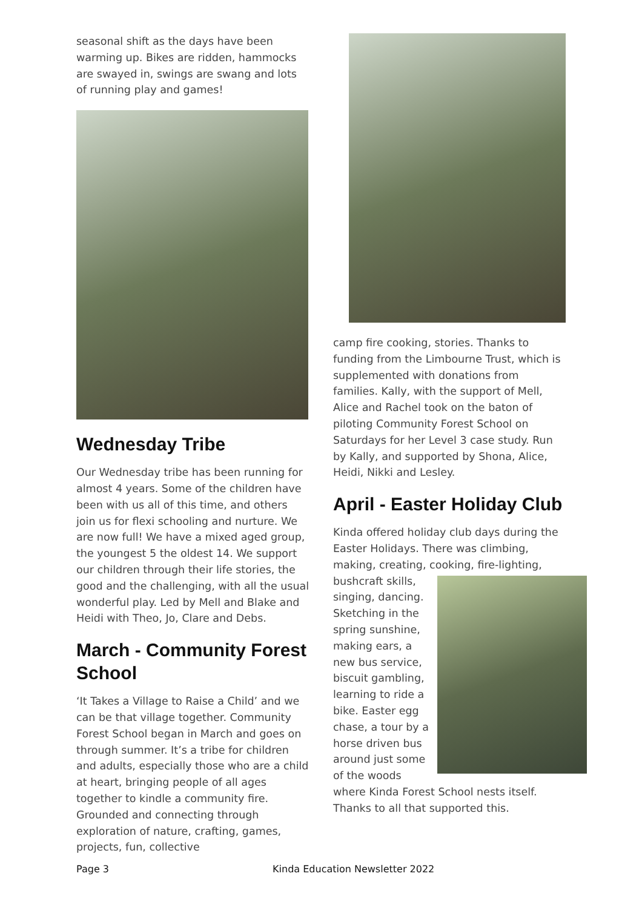seasonal shift as the days have been warming up. Bikes are ridden, hammocks are swayed in, swings are swang and lots of running play and games!
Wednesday Tribe
Our Wednesday tribe has been running for almost 4 years. Some of the children have been with us all of this time, and others join us for flexi schooling and nurture. We are now full! We have a mixed aged group, the youngest 5 the oldest 14. We support our children through their life stories, the good and the challenging, with all the usual wonderful play. Led by Mell and Blake and Heidi with Theo, Jo, Clare and Debs.
March - Community Forest School
‘It Takes a Village to Raise a Child’ and we can be that village together. Community Forest School began in March and goes on through summer. It’s a tribe for children and adults, especially those who are a child at heart, bringing people of all ages together to kindle a community fire. Grounded and connecting through exploration of nature, crafting, games, projects, fun, collective
camp fire cooking, stories. Thanks to funding from the Limbourne Trust, which is supplemented with donations from families. Kally, with the support of Mell, Alice and Rachel took on the baton of piloting Community Forest School on Saturdays for her Level 3 case study. Run by Kally, and supported by Shona, Alice, Heidi, Nikki and Lesley.
April - Easter Holiday Club
Kinda offered holiday club days during the Easter Holidays. There was climbing, making, creating, cooking, fire-lighting, bushcraft skills, singing, dancing. Sketching in the spring sunshine, making ears, a new bus service, biscuit gambling, learning to ride a bike. Easter egg chase, a tour by a horse driven bus around just some of the woods where Kinda Forest School nests itself. Thanks to all that supported this.
Page 3 Kinda Education Newsletter 2022